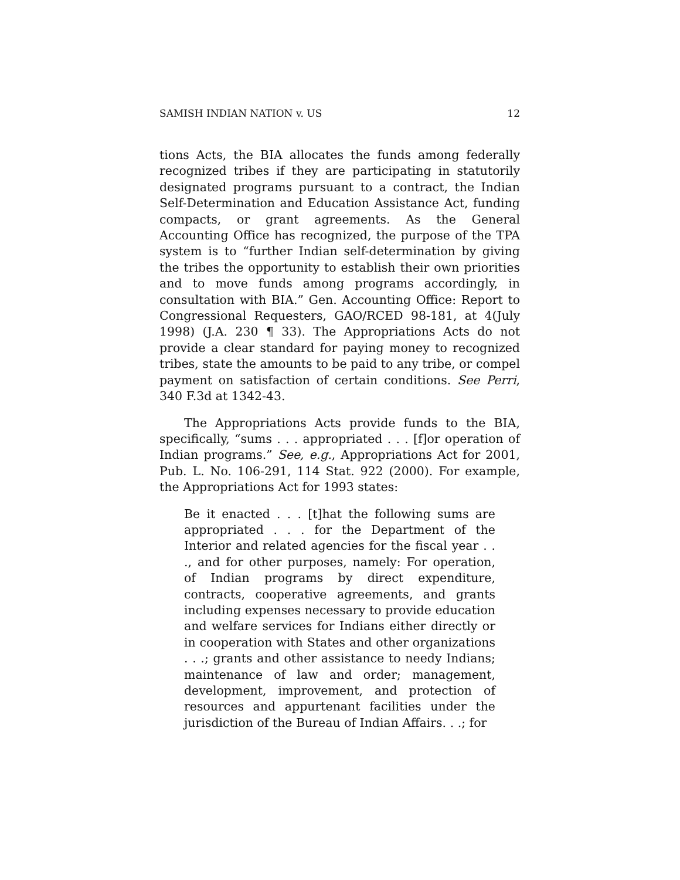SAMISH INDIAN NATION v. US 12
tions Acts, the BIA allocates the funds among federally recognized tribes if they are participating in statutorily designated programs pursuant to a contract, the Indian Self-Determination and Education Assistance Act, funding compacts, or grant agreements. As the General Accounting Office has recognized, the purpose of the TPA system is to “further Indian self-determination by giving the tribes the opportunity to establish their own priorities and to move funds among programs accordingly, in consultation with BIA.” Gen. Accounting Office: Report to Congressional Requesters, GAO/RCED 98-181, at 4(July 1998) (J.A. 230 ¶ 33). The Appropriations Acts do not provide a clear standard for paying money to recognized tribes, state the amounts to be paid to any tribe, or compel payment on satisfaction of certain conditions. See Perri, 340 F.3d at 1342-43.
The Appropriations Acts provide funds to the BIA, specifically, “sums . . . appropriated . . . [f]or operation of Indian programs.” See, e.g., Appropriations Act for 2001, Pub. L. No. 106-291, 114 Stat. 922 (2000). For example, the Appropriations Act for 1993 states:
Be it enacted . . . [t]hat the following sums are appropriated . . . for the Department of the Interior and related agencies for the fiscal year . . ., and for other purposes, namely: For operation, of Indian programs by direct expenditure, contracts, cooperative agreements, and grants including expenses necessary to provide education and welfare services for Indians either directly or in cooperation with States and other organizations . . .; grants and other assistance to needy Indians; maintenance of law and order; management, development, improvement, and protection of resources and appurtenant facilities under the jurisdiction of the Bureau of Indian Affairs. . .; for